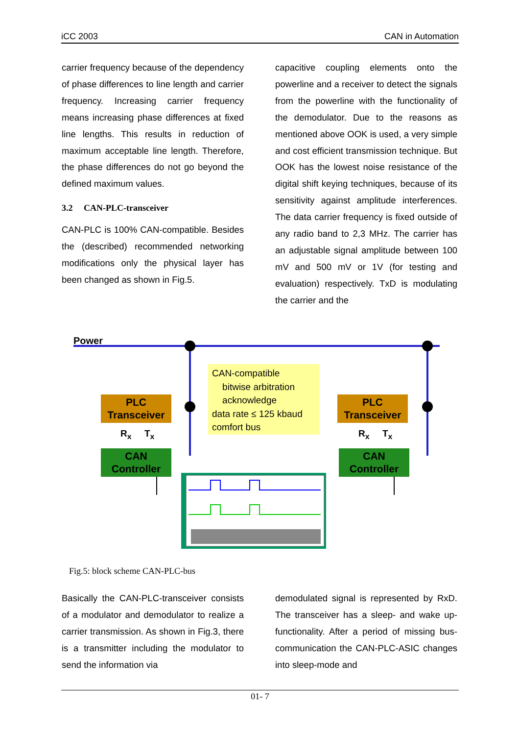iCC 2003 CAN in Automation
carrier frequency because of the dependency of phase differences to line length and carrier frequency. Increasing carrier frequency means increasing phase differences at fixed line lengths. This results in reduction of maximum acceptable line length. Therefore, the phase differences do not go beyond the defined maximum values.
3.2 CAN-PLC-transceiver
CAN-PLC is 100% CAN-compatible. Besides the (described) recommended networking modifications only the physical layer has been changed as shown in Fig.5.
capacitive coupling elements onto the powerline and a receiver to detect the signals from the powerline with the functionality of the demodulator. Due to the reasons as mentioned above OOK is used, a very simple and cost efficient transmission technique. But OOK has the lowest noise resistance of the digital shift keying techniques, because of its sensitivity against amplitude interferences. The data carrier frequency is fixed outside of any radio band to 2,3 MHz. The carrier has an adjustable signal amplitude between 100 mV and 500 mV or 1V (for testing and evaluation) respectively. TxD is modulating the carrier and the
Power
PLC Transceiver
PLC Transceiver
R<sub>x</sub> T<sub>x</sub> R<sub>x</sub> T<sub>x</sub>
CAN Controller
CAN Controller
CAN-compatible
bitwise arbitration
acknowledge
data rate ≤ 125 kbaud
comfort bus
Fig.5: block scheme CAN-PLC-bus
Basically the CAN-PLC-transceiver consists of a modulator and demodulator to realize a carrier transmission. As shown in Fig.3, there is a transmitter including the modulator to send the information via
demodulated signal is represented by RxD. The transceiver has a sleep- and wake up-functionality. After a period of missing bus-communication the CAN-PLC-ASIC changes into sleep-mode and
01- 7